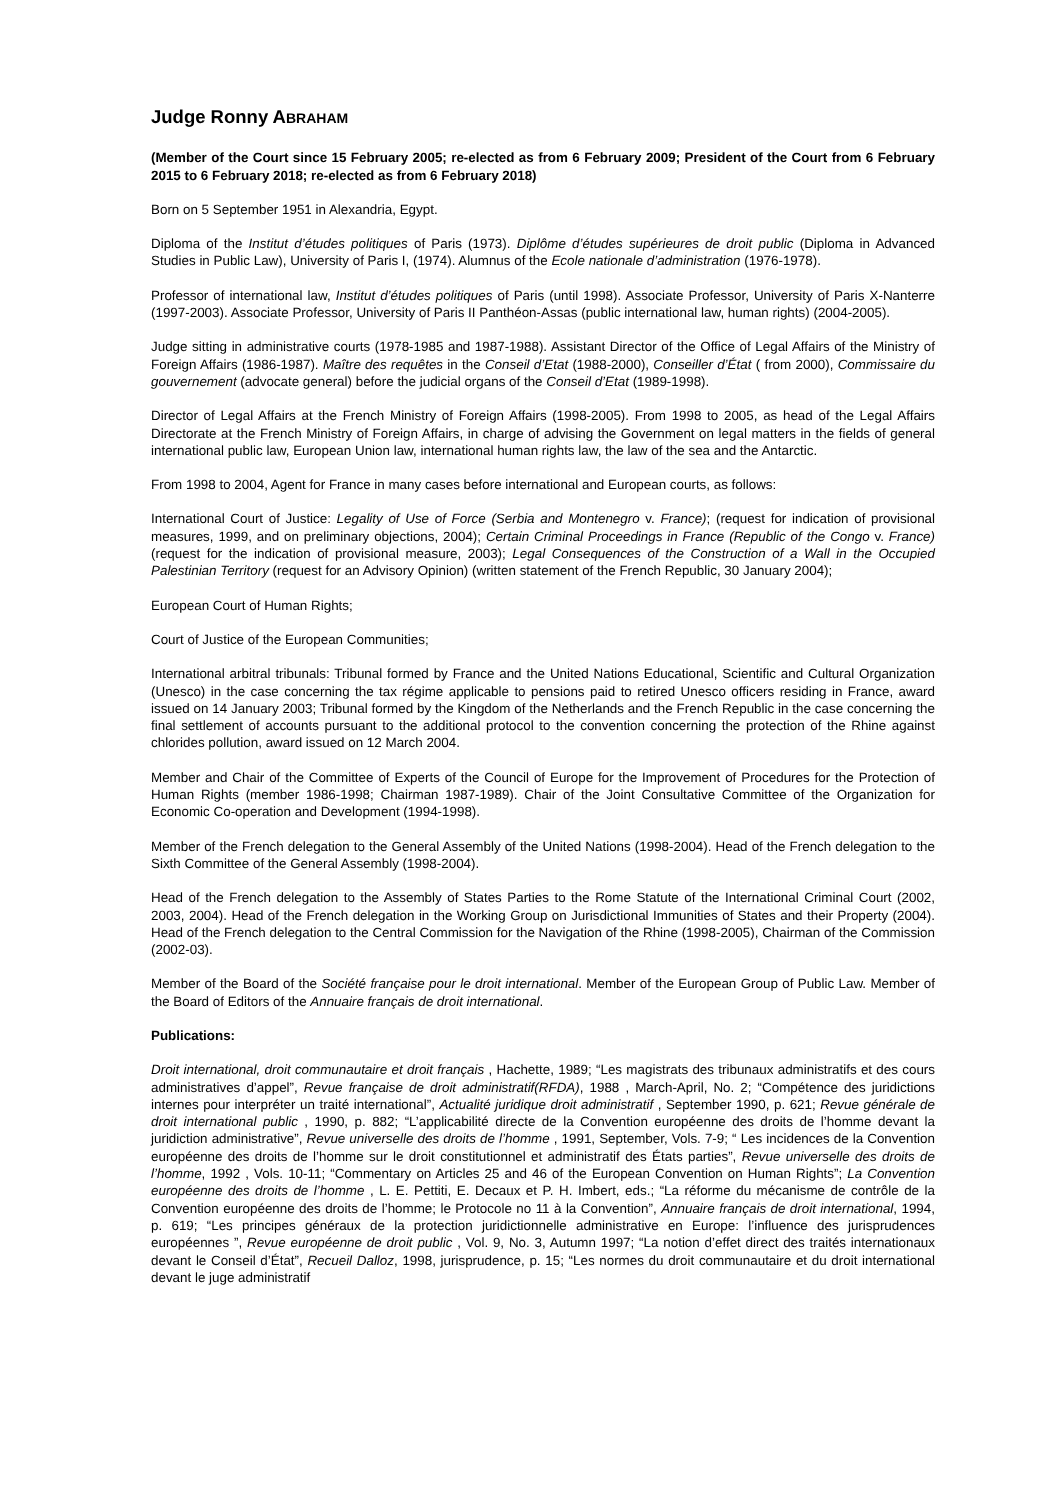Judge Ronny ABRAHAM
(Member of the Court since 15 February 2005; re-elected as from 6 February 2009; President of the Court from 6 February 2015 to 6 February 2018; re-elected as from 6 February 2018)
Born on 5 September 1951 in Alexandria, Egypt.
Diploma of the Institut d’études politiques of Paris (1973). Diplôme d’études supérieures de droit public (Diploma in Advanced Studies in Public Law), University of Paris I, (1974). Alumnus of the Ecole nationale d’administration (1976-1978).
Professor of international law, Institut d’études politiques of Paris (until 1998). Associate Professor, University of Paris X-Nanterre (1997-2003). Associate Professor, University of Paris II Panthéon-Assas (public international law, human rights) (2004-2005).
Judge sitting in administrative courts (1978-1985 and 1987-1988). Assistant Director of the Office of Legal Affairs of the Ministry of Foreign Affairs (1986-1987). Maître des requêtes in the Conseil d’Etat (1988-2000), Conseiller d’État ( from 2000), Commissaire du gouvernement (advocate general) before the judicial organs of the Conseil d’Etat (1989-1998).
Director of Legal Affairs at the French Ministry of Foreign Affairs (1998-2005). From 1998 to 2005, as head of the Legal Affairs Directorate at the French Ministry of Foreign Affairs, in charge of advising the Government on legal matters in the fields of general international public law, European Union law, international human rights law, the law of the sea and the Antarctic.
From 1998 to 2004, Agent for France in many cases before international and European courts, as follows:
International Court of Justice: Legality of Use of Force (Serbia and Montenegro v. France); (request for indication of provisional measures, 1999, and on preliminary objections, 2004); Certain Criminal Proceedings in France (Republic of the Congo v. France) (request for the indication of provisional measure, 2003); Legal Consequences of the Construction of a Wall in the Occupied Palestinian Territory (request for an Advisory Opinion) (written statement of the French Republic, 30 January 2004);
European Court of Human Rights;
Court of Justice of the European Communities;
International arbitral tribunals: Tribunal formed by France and the United Nations Educational, Scientific and Cultural Organization (Unesco) in the case concerning the tax régime applicable to pensions paid to retired Unesco officers residing in France, award issued on 14 January 2003; Tribunal formed by the Kingdom of the Netherlands and the French Republic in the case concerning the final settlement of accounts pursuant to the additional protocol to the convention concerning the protection of the Rhine against chlorides pollution, award issued on 12 March 2004.
Member and Chair of the Committee of Experts of the Council of Europe for the Improvement of Procedures for the Protection of Human Rights (member 1986-1998; Chairman 1987-1989). Chair of the Joint Consultative Committee of the Organization for Economic Co-operation and Development (1994-1998).
Member of the French delegation to the General Assembly of the United Nations (1998-2004). Head of the French delegation to the Sixth Committee of the General Assembly (1998-2004).
Head of the French delegation to the Assembly of States Parties to the Rome Statute of the International Criminal Court (2002, 2003, 2004). Head of the French delegation in the Working Group on Jurisdictional Immunities of States and their Property (2004). Head of the French delegation to the Central Commission for the Navigation of the Rhine (1998-2005), Chairman of the Commission (2002-03).
Member of the Board of the Société française pour le droit international. Member of the European Group of Public Law. Member of the Board of Editors of the Annuaire français de droit international.
Publications:
Droit international, droit communautaire et droit français , Hachette, 1989; “Les magistrats des tribunaux administratifs et des cours administratives d’appel”, Revue française de droit administratif(RFDA), 1988 , March-April, No. 2; “Compétence des juridictions internes pour interpréter un traité international”, Actualité juridique droit administratif , September 1990, p. 621; Revue générale de droit international public , 1990, p. 882; “L’applicabilité directe de la Convention européenne des droits de l’homme devant la juridiction administrative”, Revue universelle des droits de l’homme , 1991, September, Vols. 7-9; “ Les incidences de la Convention européenne des droits de l’homme sur le droit constitutionnel et administratif des États parties”, Revue universelle des droits de l’homme, 1992 , Vols. 10-11; “Commentary on Articles 25 and 46 of the European Convention on Human Rights”; La Convention européenne des droits de l’homme , L. E. Pettiti, E. Decaux et P. H. Imbert, eds.; “La réforme du mécanisme de contrôle de la Convention européenne des droits de l’homme; le Protocole no 11 à la Convention”, Annuaire français de droit international, 1994, p. 619; “Les principes généraux de la protection juridictionnelle administrative en Europe: l’influence des jurisprudences européennes ”, Revue européenne de droit public , Vol. 9, No. 3, Autumn 1997; “La notion d’effet direct des traités internationaux devant le Conseil d’État”, Recueil Dalloz, 1998, jurisprudence, p. 15; “Les normes du droit communautaire et du droit international devant le juge administratif